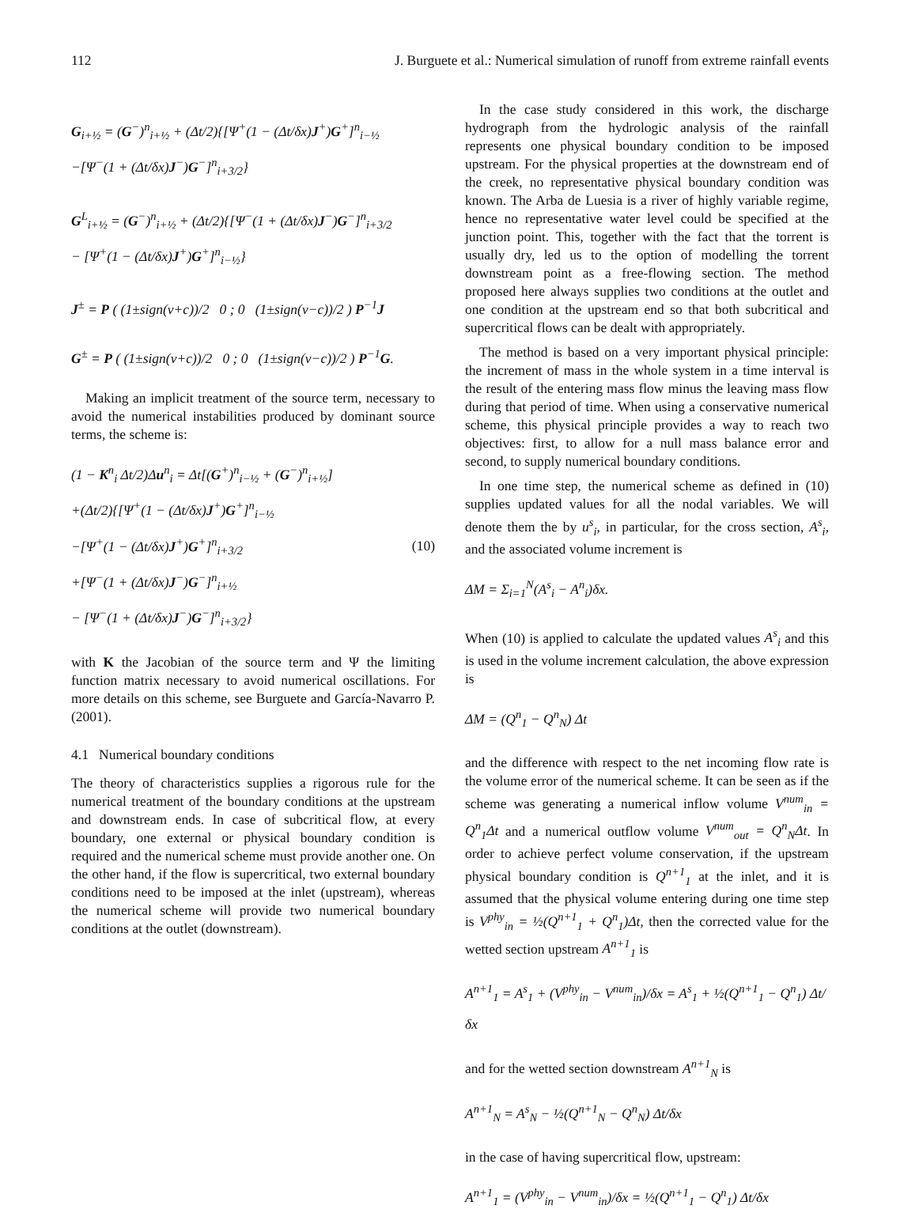112 J. Burguete et al.: Numerical simulation of runoff from extreme rainfall events
G<sub>i+½</sub> = (G<sup>−</sup>)<sup>n</sup><sub>i+½</sub> + (Δt/2){[Ψ<sup>+</sup>(1 − (Δt/δx)J<sup>+</sup>)G<sup>+</sup>]<sup>n</sup><sub>i−½</sub>
−[Ψ<sup>−</sup>(1 + (Δt/δx)J<sup>−</sup>)G<sup>−</sup>]<sup>n</sup><sub>i+3/2</sub>}
G<sup>L</sup><sub>i+½</sub> = (G<sup>−</sup>)<sup>n</sup><sub>i+½</sub> + (Δt/2){[Ψ<sup>−</sup>(1 + (Δt/δx)J<sup>−</sup>)G<sup>−</sup>]<sup>n</sup><sub>i+3/2</sub>
− [Ψ<sup>+</sup>(1 − (Δt/δx)J<sup>+</sup>)G<sup>+</sup>]<sup>n</sup><sub>i−½</sub>}
J<sup>±</sup> = P ( (1±sign(v+c))/2 0 ; 0 (1±sign(v−c))/2 ) P<sup>−1</sup>J
G<sup>±</sup> = P ( (1±sign(v+c))/2 0 ; 0 (1±sign(v−c))/2 ) P<sup>−1</sup>G.
Making an implicit treatment of the source term, necessary to avoid the numerical instabilities produced by dominant source terms, the scheme is:
(1 − K<sup>n</sup><sub>i</sub> Δt/2)Δu<sup>n</sup><sub>i</sub> = Δt[(G<sup>+</sup>)<sup>n</sup><sub>i−½</sub> + (G<sup>−</sup>)<sup>n</sup><sub>i+½</sub>]
+(Δt/2){[Ψ<sup>+</sup>(1 − (Δt/δx)J<sup>+</sup>)G<sup>+</sup>]<sup>n</sup><sub>i−½</sub>
−[Ψ<sup>+</sup>(1 − (Δt/δx)J<sup>+</sup>)G<sup>+</sup>]<sup>n</sup><sub>i+3/2</sub>
+[Ψ<sup>−</sup>(1 + (Δt/δx)J<sup>−</sup>)G<sup>−</sup>]<sup>n</sup><sub>i+½</sub>
− [Ψ<sup>−</sup>(1 + (Δt/δx)J<sup>−</sup>)G<sup>−</sup>]<sup>n</sup><sub>i+3/2</sub>}
(10)
with K the Jacobian of the source term and Ψ the limiting function matrix necessary to avoid numerical oscillations. For more details on this scheme, see Burguete and García-Navarro P. (2001).
4.1 Numerical boundary conditions
The theory of characteristics supplies a rigorous rule for the numerical treatment of the boundary conditions at the upstream and downstream ends. In case of subcritical flow, at every boundary, one external or physical boundary condition is required and the numerical scheme must provide another one. On the other hand, if the flow is supercritical, two external boundary conditions need to be imposed at the inlet (upstream), whereas the numerical scheme will provide two numerical boundary conditions at the outlet (downstream).
In the case study considered in this work, the discharge hydrograph from the hydrologic analysis of the rainfall represents one physical boundary condition to be imposed upstream. For the physical properties at the downstream end of the creek, no representative physical boundary condition was known. The Arba de Luesia is a river of highly variable regime, hence no representative water level could be specified at the junction point. This, together with the fact that the torrent is usually dry, led us to the option of modelling the torrent downstream point as a free-flowing section. The method proposed here always supplies two conditions at the outlet and one condition at the upstream end so that both subcritical and supercritical flows can be dealt with appropriately.
The method is based on a very important physical principle: the increment of mass in the whole system in a time interval is the result of the entering mass flow minus the leaving mass flow during that period of time. When using a conservative numerical scheme, this physical principle provides a way to reach two objectives: first, to allow for a null mass balance error and second, to supply numerical boundary conditions.
In one time step, the numerical scheme as defined in (10) supplies updated values for all the nodal variables. We will denote them the by u<sup>s</sup><sub>i</sub>, in particular, for the cross section, A<sup>s</sup><sub>i</sub>, and the associated volume increment is
ΔM = Σ<sub>i=1</sub><sup>N</sup>(A<sup>s</sup><sub>i</sub> − A<sup>n</sup><sub>i</sub>)δx.
When (10) is applied to calculate the updated values A<sup>s</sup><sub>i</sub> and this is used in the volume increment calculation, the above expression is
ΔM = (Q<sup>n</sup><sub>1</sub> − Q<sup>n</sup><sub>N</sub>) Δt
and the difference with respect to the net incoming flow rate is the volume error of the numerical scheme. It can be seen as if the scheme was generating a numerical inflow volume V<sup>num</sup><sub>in</sub> = Q<sup>n</sup><sub>1</sub>Δt and a numerical outflow volume V<sup>num</sup><sub>out</sub> = Q<sup>n</sup><sub>N</sub>Δt. In order to achieve perfect volume conservation, if the upstream physical boundary condition is Q<sup>n+1</sup><sub>1</sub> at the inlet, and it is assumed that the physical volume entering during one time step is V<sup>phy</sup><sub>in</sub> = ½(Q<sup>n+1</sup><sub>1</sub> + Q<sup>n</sup><sub>1</sub>)Δt, then the corrected value for the wetted section upstream A<sup>n+1</sup><sub>1</sub> is
A<sup>n+1</sup><sub>1</sub> = A<sup>s</sup><sub>1</sub> + (V<sup>phy</sup><sub>in</sub> − V<sup>num</sup><sub>in</sub>)/δx = A<sup>s</sup><sub>1</sub> + ½(Q<sup>n+1</sup><sub>1</sub> − Q<sup>n</sup><sub>1</sub>) Δt/δx
and for the wetted section downstream A<sup>n+1</sup><sub>N</sub> is
A<sup>n+1</sup><sub>N</sub> = A<sup>s</sup><sub>N</sub> − ½(Q<sup>n+1</sup><sub>N</sub> − Q<sup>n</sup><sub>N</sub>) Δt/δx
in the case of having supercritical flow, upstream:
A<sup>n+1</sup><sub>1</sub> = (V<sup>phy</sup><sub>in</sub> − V<sup>num</sup><sub>in</sub>)/δx = ½(Q<sup>n+1</sup><sub>1</sub> − Q<sup>n</sup><sub>1</sub>) Δt/δx